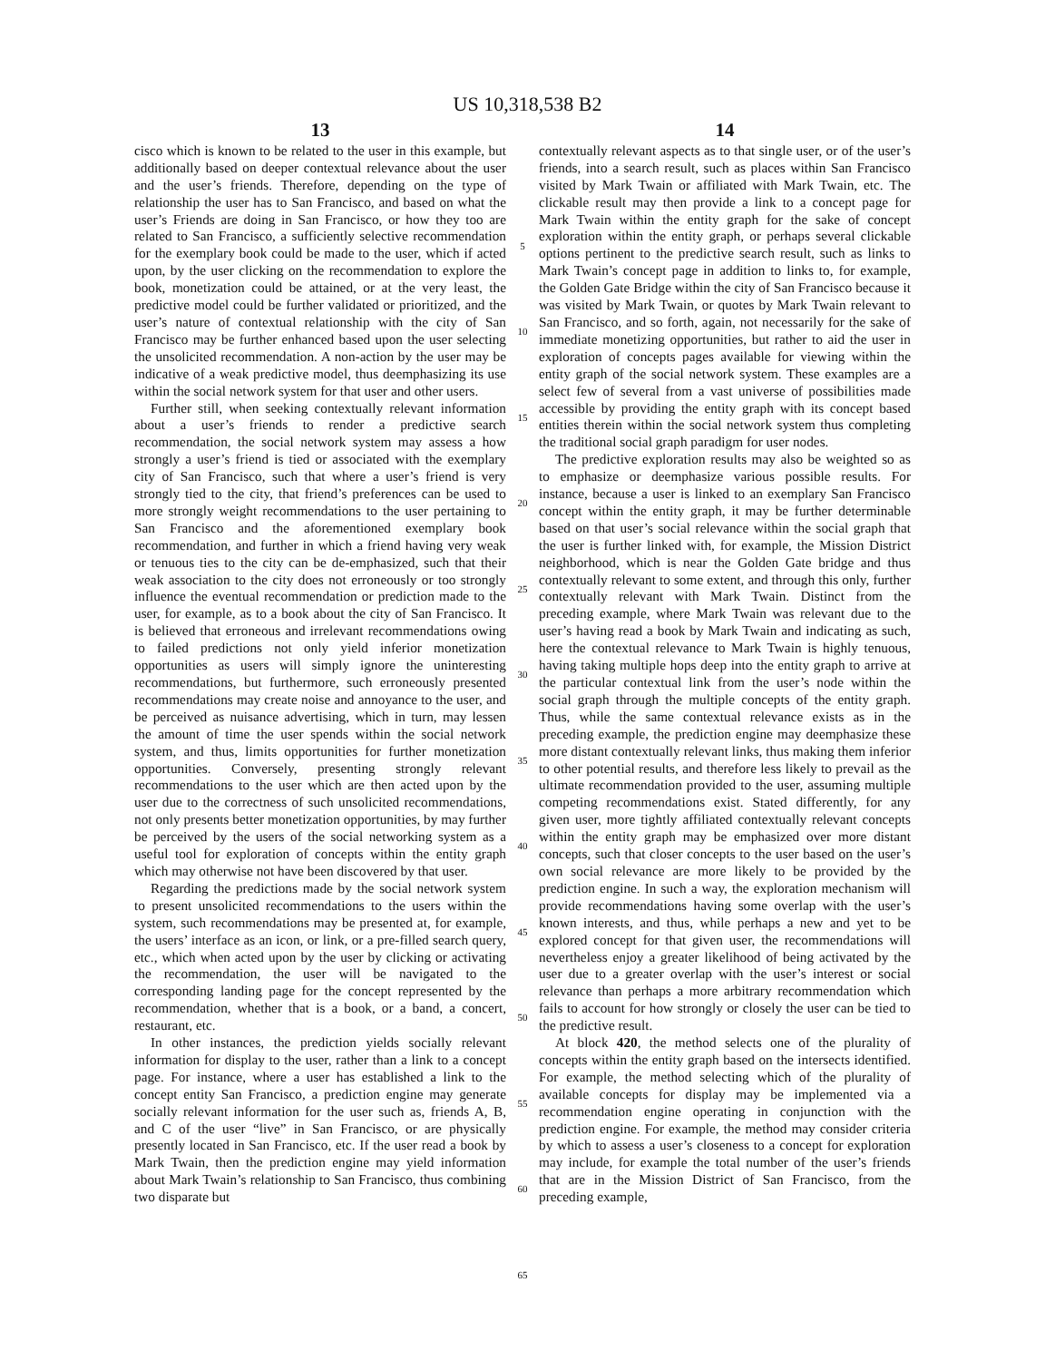US 10,318,538 B2
13
cisco which is known to be related to the user in this example, but additionally based on deeper contextual relevance about the user and the user’s friends. Therefore, depending on the type of relationship the user has to San Francisco, and based on what the user’s Friends are doing in San Francisco, or how they too are related to San Francisco, a sufficiently selective recommendation for the exemplary book could be made to the user, which if acted upon, by the user clicking on the recommendation to explore the book, monetization could be attained, or at the very least, the predictive model could be further validated or prioritized, and the user’s nature of contextual relationship with the city of San Francisco may be further enhanced based upon the user selecting the unsolicited recommendation. A non-action by the user may be indicative of a weak predictive model, thus deemphasizing its use within the social network system for that user and other users.
Further still, when seeking contextually relevant information about a user’s friends to render a predictive search recommendation, the social network system may assess a how strongly a user’s friend is tied or associated with the exemplary city of San Francisco, such that where a user’s friend is very strongly tied to the city, that friend’s preferences can be used to more strongly weight recommendations to the user pertaining to San Francisco and the aforementioned exemplary book recommendation, and further in which a friend having very weak or tenuous ties to the city can be de-emphasized, such that their weak association to the city does not erroneously or too strongly influence the eventual recommendation or prediction made to the user, for example, as to a book about the city of San Francisco. It is believed that erroneous and irrelevant recommendations owing to failed predictions not only yield inferior monetization opportunities as users will simply ignore the uninteresting recommendations, but furthermore, such erroneously presented recommendations may create noise and annoyance to the user, and be perceived as nuisance advertising, which in turn, may lessen the amount of time the user spends within the social network system, and thus, limits opportunities for further monetization opportunities. Conversely, presenting strongly relevant recommendations to the user which are then acted upon by the user due to the correctness of such unsolicited recommendations, not only presents better monetization opportunities, by may further be perceived by the users of the social networking system as a useful tool for exploration of concepts within the entity graph which may otherwise not have been discovered by that user.
Regarding the predictions made by the social network system to present unsolicited recommendations to the users within the system, such recommendations may be presented at, for example, the users’ interface as an icon, or link, or a pre-filled search query, etc., which when acted upon by the user by clicking or activating the recommendation, the user will be navigated to the corresponding landing page for the concept represented by the recommendation, whether that is a book, or a band, a concert, restaurant, etc.
In other instances, the prediction yields socially relevant information for display to the user, rather than a link to a concept page. For instance, where a user has established a link to the concept entity San Francisco, a prediction engine may generate socially relevant information for the user such as, friends A, B, and C of the user “live” in San Francisco, or are physically presently located in San Francisco, etc. If the user read a book by Mark Twain, then the prediction engine may yield information about Mark Twain’s relationship to San Francisco, thus combining two disparate but
5
10
15
20
25
30
35
40
45
50
55
60
65
14
contextually relevant aspects as to that single user, or of the user’s friends, into a search result, such as places within San Francisco visited by Mark Twain or affiliated with Mark Twain, etc. The clickable result may then provide a link to a concept page for Mark Twain within the entity graph for the sake of concept exploration within the entity graph, or perhaps several clickable options pertinent to the predictive search result, such as links to Mark Twain’s concept page in addition to links to, for example, the Golden Gate Bridge within the city of San Francisco because it was visited by Mark Twain, or quotes by Mark Twain relevant to San Francisco, and so forth, again, not necessarily for the sake of immediate monetizing opportunities, but rather to aid the user in exploration of concepts pages available for viewing within the entity graph of the social network system. These examples are a select few of several from a vast universe of possibilities made accessible by providing the entity graph with its concept based entities therein within the social network system thus completing the traditional social graph paradigm for user nodes.
The predictive exploration results may also be weighted so as to emphasize or deemphasize various possible results. For instance, because a user is linked to an exemplary San Francisco concept within the entity graph, it may be further determinable based on that user’s social relevance within the social graph that the user is further linked with, for example, the Mission District neighborhood, which is near the Golden Gate bridge and thus contextually relevant to some extent, and through this only, further contextually relevant with Mark Twain. Distinct from the preceding example, where Mark Twain was relevant due to the user’s having read a book by Mark Twain and indicating as such, here the contextual relevance to Mark Twain is highly tenuous, having taking multiple hops deep into the entity graph to arrive at the particular contextual link from the user’s node within the social graph through the multiple concepts of the entity graph. Thus, while the same contextual relevance exists as in the preceding example, the prediction engine may deemphasize these more distant contextually relevant links, thus making them inferior to other potential results, and therefore less likely to prevail as the ultimate recommendation provided to the user, assuming multiple competing recommendations exist. Stated differently, for any given user, more tightly affiliated contextually relevant concepts within the entity graph may be emphasized over more distant concepts, such that closer concepts to the user based on the user’s own social relevance are more likely to be provided by the prediction engine. In such a way, the exploration mechanism will provide recommendations having some overlap with the user’s known interests, and thus, while perhaps a new and yet to be explored concept for that given user, the recommendations will nevertheless enjoy a greater likelihood of being activated by the user due to a greater overlap with the user’s interest or social relevance than perhaps a more arbitrary recommendation which fails to account for how strongly or closely the user can be tied to the predictive result.
At block 420, the method selects one of the plurality of concepts within the entity graph based on the intersects identified. For example, the method selecting which of the plurality of available concepts for display may be implemented via a recommendation engine operating in conjunction with the prediction engine. For example, the method may consider criteria by which to assess a user’s closeness to a concept for exploration may include, for example the total number of the user’s friends that are in the Mission District of San Francisco, from the preceding example,